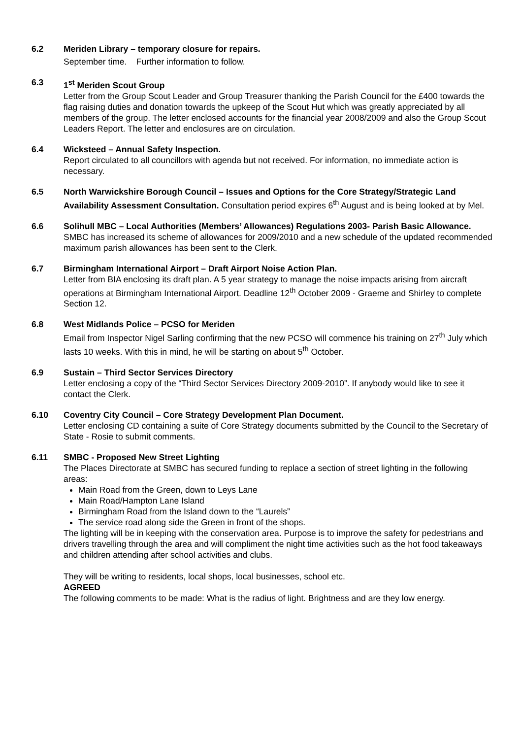6.2 Meriden Library – temporary closure for repairs.
September time. Further information to follow.
6.3 1<sup>st</sup> Meriden Scout Group
Letter from the Group Scout Leader and Group Treasurer thanking the Parish Council for the £400 towards the flag raising duties and donation towards the upkeep of the Scout Hut which was greatly appreciated by all members of the group. The letter enclosed accounts for the financial year 2008/2009 and also the Group Scout Leaders Report. The letter and enclosures are on circulation.
6.4 Wicksteed – Annual Safety Inspection.
Report circulated to all councillors with agenda but not received. For information, no immediate action is necessary.
6.5 North Warwickshire Borough Council – Issues and Options for the Core Strategy/Strategic Land Availability Assessment Consultation. Consultation period expires 6<sup>th</sup> August and is being looked at by Mel.
6.6 Solihull MBC – Local Authorities (Members’ Allowances) Regulations 2003- Parish Basic Allowance.
SMBC has increased its scheme of allowances for 2009/2010 and a new schedule of the updated recommended maximum parish allowances has been sent to the Clerk.
6.7 Birmingham International Airport – Draft Airport Noise Action Plan.
Letter from BIA enclosing its draft plan. A 5 year strategy to manage the noise impacts arising from aircraft operations at Birmingham International Airport. Deadline 12<sup>th</sup> October 2009 - Graeme and Shirley to complete Section 12.
6.8 West Midlands Police – PCSO for Meriden
Email from Inspector Nigel Sarling confirming that the new PCSO will commence his training on 27<sup>th</sup> July which lasts 10 weeks. With this in mind, he will be starting on about 5<sup>th</sup> October.
6.9 Sustain – Third Sector Services Directory
Letter enclosing a copy of the “Third Sector Services Directory 2009-2010”. If anybody would like to see it contact the Clerk.
6.10 Coventry City Council – Core Strategy Development Plan Document.
Letter enclosing CD containing a suite of Core Strategy documents submitted by the Council to the Secretary of State - Rosie to submit comments.
6.11 SMBC - Proposed New Street Lighting
The Places Directorate at SMBC has secured funding to replace a section of street lighting in the following areas:
Main Road from the Green, down to Leys Lane
Main Road/Hampton Lane Island
Birmingham Road from the Island down to the “Laurels”
The service road along side the Green in front of the shops.
The lighting will be in keeping with the conservation area. Purpose is to improve the safety for pedestrians and drivers travelling through the area and will compliment the night time activities such as the hot food takeaways and children attending after school activities and clubs.
They will be writing to residents, local shops, local businesses, school etc.
AGREED
The following comments to be made: What is the radius of light. Brightness and are they low energy.